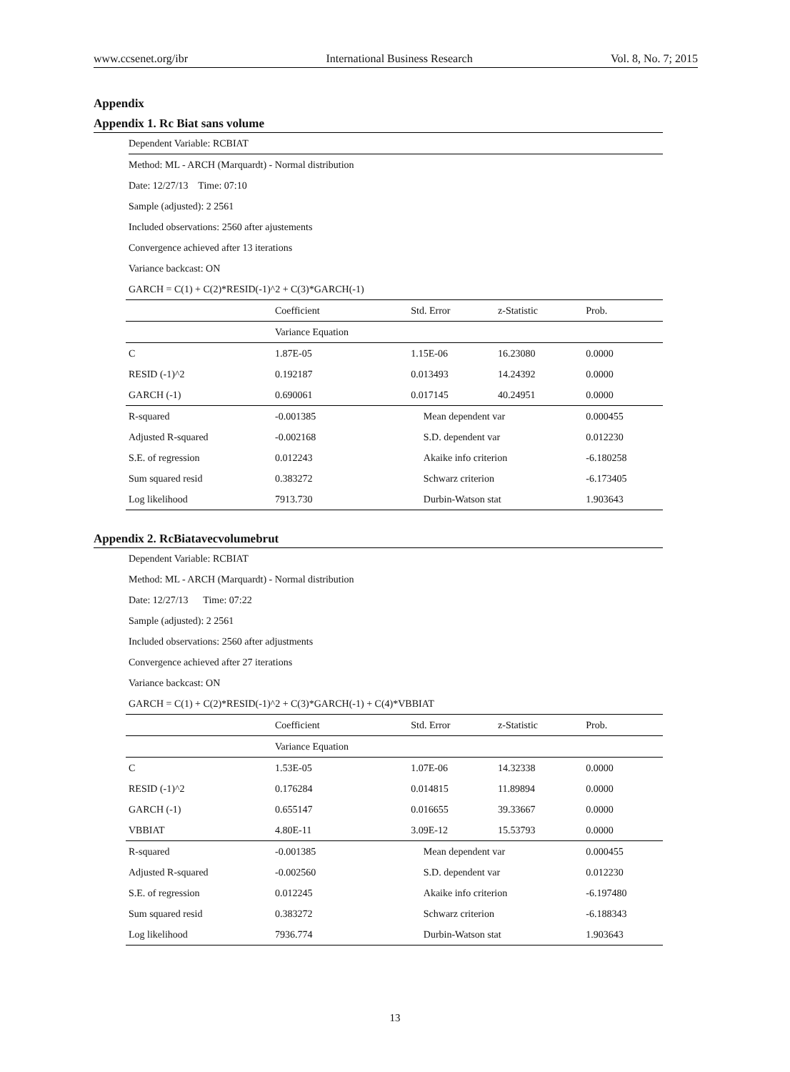www.ccsenet.org/ibr International Business Research Vol. 8, No. 7; 2015
Appendix
Appendix 1. Rc Biat sans volume
Dependent Variable: RCBIAT
Method: ML - ARCH (Marquardt) - Normal distribution
Date: 12/27/13 Time: 07:10
Sample (adjusted): 2 2561
Included observations: 2560 after ajustements
Convergence achieved after 13 iterations
Variance backcast: ON
GARCH = C(1) + C(2)*RESID(-1)^2 + C(3)*GARCH(-1)
| | Coefficient | Std. Error | z-Statistic | Prob. |
| --- | --- | --- | --- | --- |
| | Variance Equation | | | |
| C | 1.87E-05 | 1.15E-06 | 16.23080 | 0.0000 |
| RESID (-1)^2 | 0.192187 | 0.013493 | 14.24392 | 0.0000 |
| GARCH (-1) | 0.690061 | 0.017145 | 40.24951 | 0.0000 |
| R-squared | -0.001385 | Mean dependent var | | 0.000455 |
| Adjusted R-squared | -0.002168 | S.D. dependent var | | 0.012230 |
| S.E. of regression | 0.012243 | Akaike info criterion | | -6.180258 |
| Sum squared resid | 0.383272 | Schwarz criterion | | -6.173405 |
| Log likelihood | 7913.730 | Durbin-Watson stat | | 1.903643 |
Appendix 2. RcBiatavecvolumebrut
Dependent Variable: RCBIAT
Method: ML - ARCH (Marquardt) - Normal distribution
Date: 12/27/13 Time: 07:22
Sample (adjusted): 2 2561
Included observations: 2560 after adjustments
Convergence achieved after 27 iterations
Variance backcast: ON
GARCH = C(1) + C(2)*RESID(-1)^2 + C(3)*GARCH(-1) + C(4)*VBBIAT
| | Coefficient | Std. Error | z-Statistic | Prob. |
| --- | --- | --- | --- | --- |
| | Variance Equation | | | |
| C | 1.53E-05 | 1.07E-06 | 14.32338 | 0.0000 |
| RESID (-1)^2 | 0.176284 | 0.014815 | 11.89894 | 0.0000 |
| GARCH (-1) | 0.655147 | 0.016655 | 39.33667 | 0.0000 |
| VBBIAT | 4.80E-11 | 3.09E-12 | 15.53793 | 0.0000 |
| R-squared | -0.001385 | Mean dependent var | | 0.000455 |
| Adjusted R-squared | -0.002560 | S.D. dependent var | | 0.012230 |
| S.E. of regression | 0.012245 | Akaike info criterion | | -6.197480 |
| Sum squared resid | 0.383272 | Schwarz criterion | | -6.188343 |
| Log likelihood | 7936.774 | Durbin-Watson stat | | 1.903643 |
13